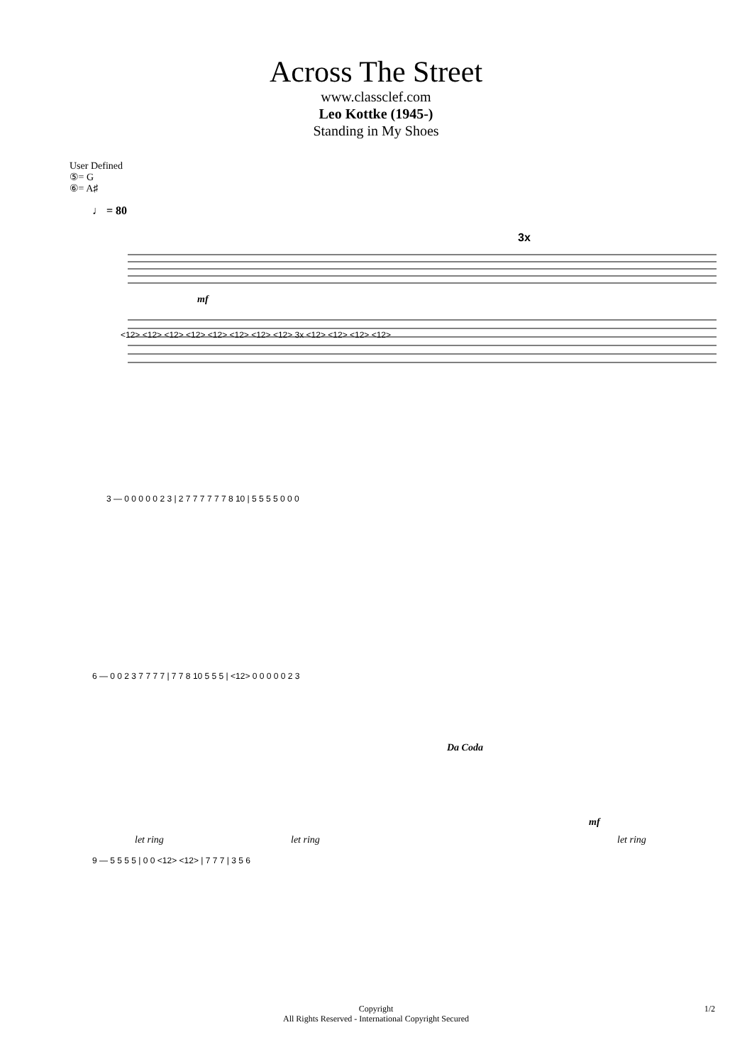Across The Street
www.classclef.com
Leo Kottke (1945-)
Standing in My Shoes
User Defined
⑤= G
⑥= A♯
♩ = 80
3x
mf
<12> <12> <12> <12> <12> <12> <12> <12> 3x <12> <12> <12> <12>
3 — 0 0 0 0 0 2 3 | 2 7 7 7 7 7 7 8 10 | 5 5 5 5 0 0 0
6 — 0 0 2 3 7 7 7 7 | 7 7 8 10 5 5 5 | <12> 0 0 0 0 0 2 3
Da Coda
let ring let ring
mf
let ring
9 — 5 5 5 5 | 0 0 <12> <12> | 7 7 7 | 3 5 6
Copyright
All Rights Reserved - International Copyright Secured
1/2